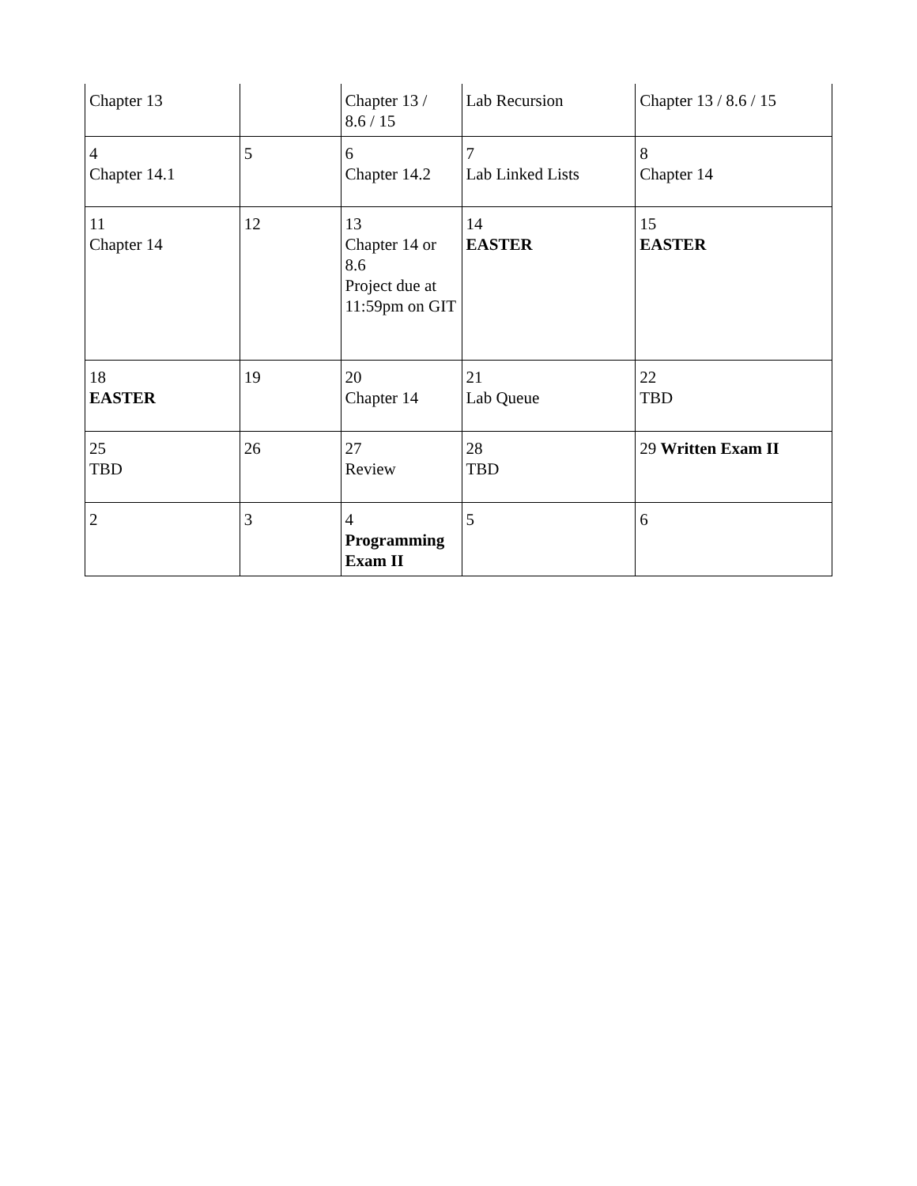| Chapter 13 | | Chapter 13 / 8.6 / 15 | Lab Recursion | Chapter 13 / 8.6 / 15 |
| 4 Chapter 14.1 | 5 | 6 Chapter 14.2 | 7 Lab Linked Lists | 8 Chapter 14 |
| 11 Chapter 14 | 12 | 13 Chapter 14 or 8.6 Project due at 11:59pm on GIT | 14 EASTER | 15 EASTER |
| 18 EASTER | 19 | 20 Chapter 14 | 21 Lab Queue | 22 TBD |
| 25 TBD | 26 | 27 Review | 28 TBD | 29 Written Exam II |
| 2 | 3 | 4 Programming Exam II | 5 | 6 |